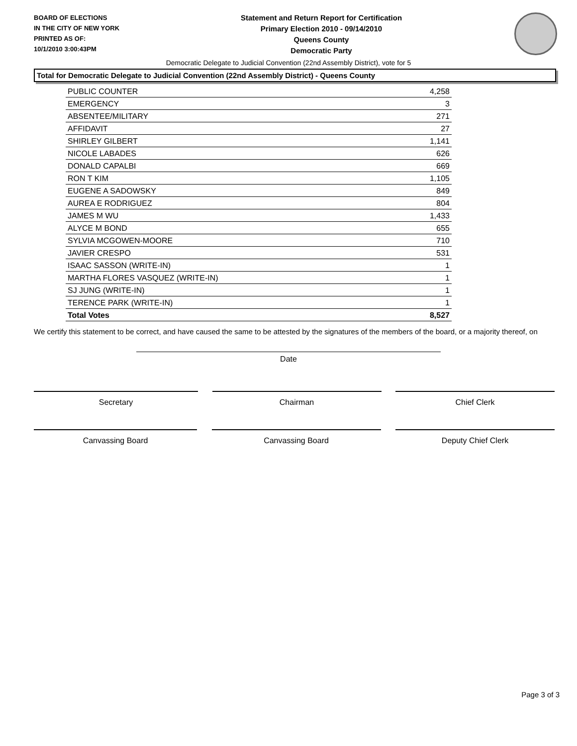BOARD OF ELECTIONS
IN THE CITY OF NEW YORK
PRINTED AS OF:
10/1/2010 3:00:43PM
Statement and Return Report for Certification
Primary Election 2010 - 09/14/2010
Queens County
Democratic Party
Democratic Delegate to Judicial Convention (22nd Assembly District), vote for 5
Total for Democratic Delegate to Judicial Convention (22nd Assembly District) - Queens County
| PUBLIC COUNTER | 4,258 |
| EMERGENCY | 3 |
| ABSENTEE/MILITARY | 271 |
| AFFIDAVIT | 27 |
| SHIRLEY GILBERT | 1,141 |
| NICOLE LABADES | 626 |
| DONALD CAPALBI | 669 |
| RON T KIM | 1,105 |
| EUGENE A SADOWSKY | 849 |
| AUREA E RODRIGUEZ | 804 |
| JAMES M WU | 1,433 |
| ALYCE M BOND | 655 |
| SYLVIA MCGOWEN-MOORE | 710 |
| JAVIER CRESPO | 531 |
| ISAAC SASSON (WRITE-IN) | 1 |
| MARTHA FLORES VASQUEZ (WRITE-IN) | 1 |
| SJ JUNG (WRITE-IN) | 1 |
| TERENCE PARK (WRITE-IN) | 1 |
| Total Votes | 8,527 |
We certify this statement to be correct, and have caused the same to be attested by the signatures of the members of the board, or a majority thereof, on
Date
Secretary Chairman Chief Clerk
Canvassing Board Canvassing Board Deputy Chief Clerk
Page 3 of 3